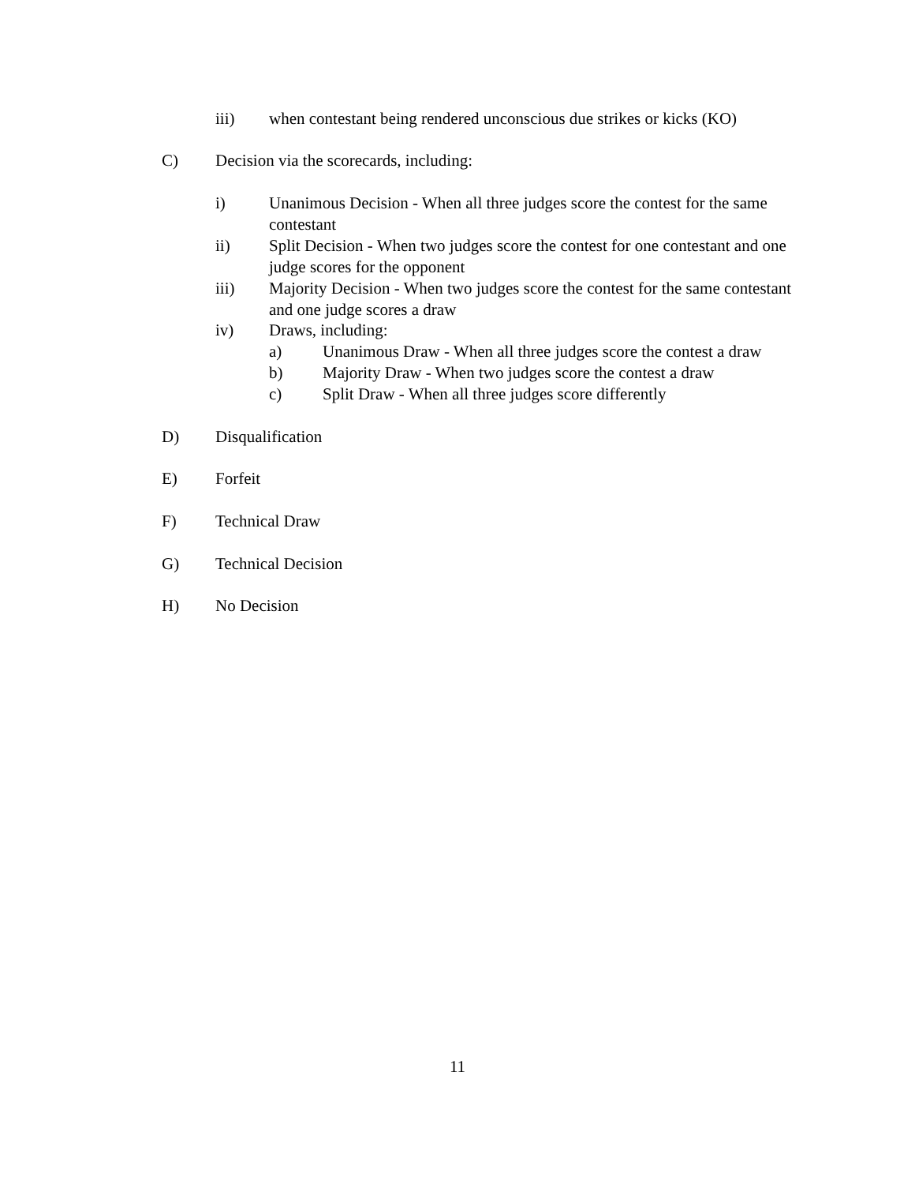iii) when contestant being rendered unconscious due strikes or kicks (KO)
C) Decision via the scorecards, including:
i) Unanimous Decision - When all three judges score the contest for the same contestant
ii) Split Decision - When two judges score the contest for one contestant and one judge scores for the opponent
iii) Majority Decision - When two judges score the contest for the same contestant and one judge scores a draw
iv) Draws, including:
a) Unanimous Draw - When all three judges score the contest a draw
b) Majority Draw - When two judges score the contest a draw
c) Split Draw - When all three judges score differently
D) Disqualification
E) Forfeit
F) Technical Draw
G) Technical Decision
H) No Decision
11